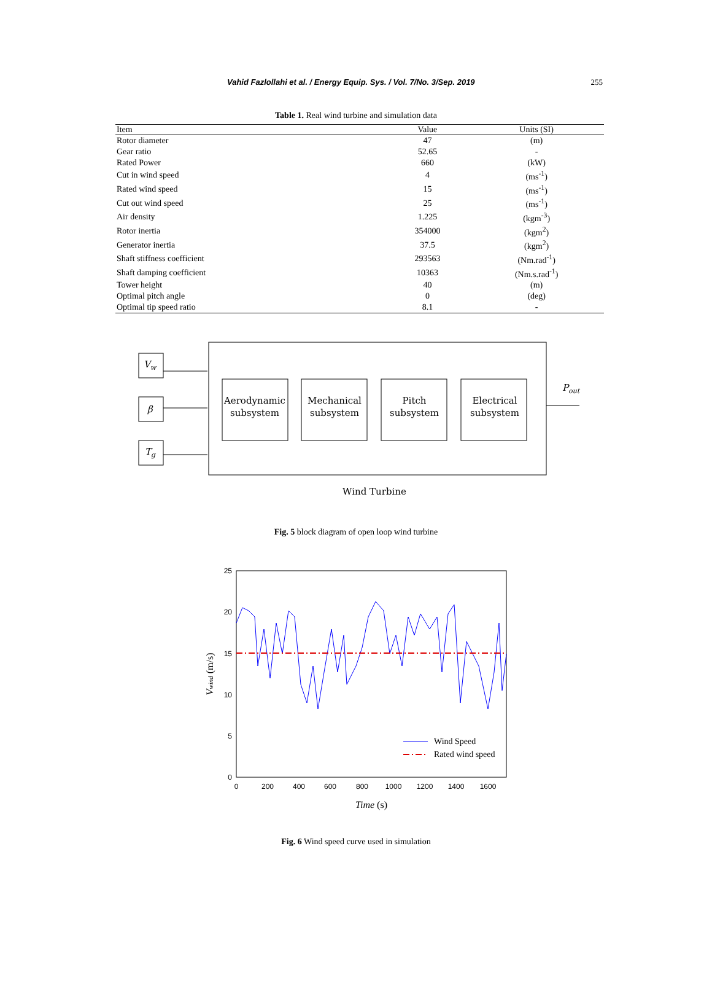Vahid Fazlollahi et al. / Energy Equip. Sys. / Vol. 7/No. 3/Sep. 2019 255
Table 1. Real wind turbine and simulation data
| Item | Value | Units (SI) |
| --- | --- | --- |
| Rotor diameter | 47 | (m) |
| Gear ratio | 52.65 | - |
| Rated Power | 660 | (kW) |
| Cut in wind speed | 4 | (ms<sup>-1</sup>) |
| Rated wind speed | 15 | (ms<sup>-1</sup>) |
| Cut out wind speed | 25 | (ms<sup>-1</sup>) |
| Air density | 1.225 | (kgm<sup>-3</sup>) |
| Rotor inertia | 354000 | (kgm<sup>2</sup>) |
| Generator inertia | 37.5 | (kgm<sup>2</sup>) |
| Shaft stiffness coefficient | 293563 | (Nm.rad<sup>-1</sup>) |
| Shaft damping coefficient | 10363 | (Nm.s.rad<sup>-1</sup>) |
| Tower height | 40 | (m) |
| Optimal pitch angle | 0 | (deg) |
| Optimal tip speed ratio | 8.1 | - |
Vw
β
Tg
Pout
Aerodynamic
subsystem
Mechanical
subsystem
Pitch
subsystem
Electrical
subsystem
Wind Turbine
Fig. 5 block diagram of open loop wind turbine
25
20
15
10
5
0
0
200
400
600
800
1000
1200
1400
1600
Wind Speed
Rated wind speed
Time (s)
Vwind (m/s)
Fig. 6 Wind speed curve used in simulation